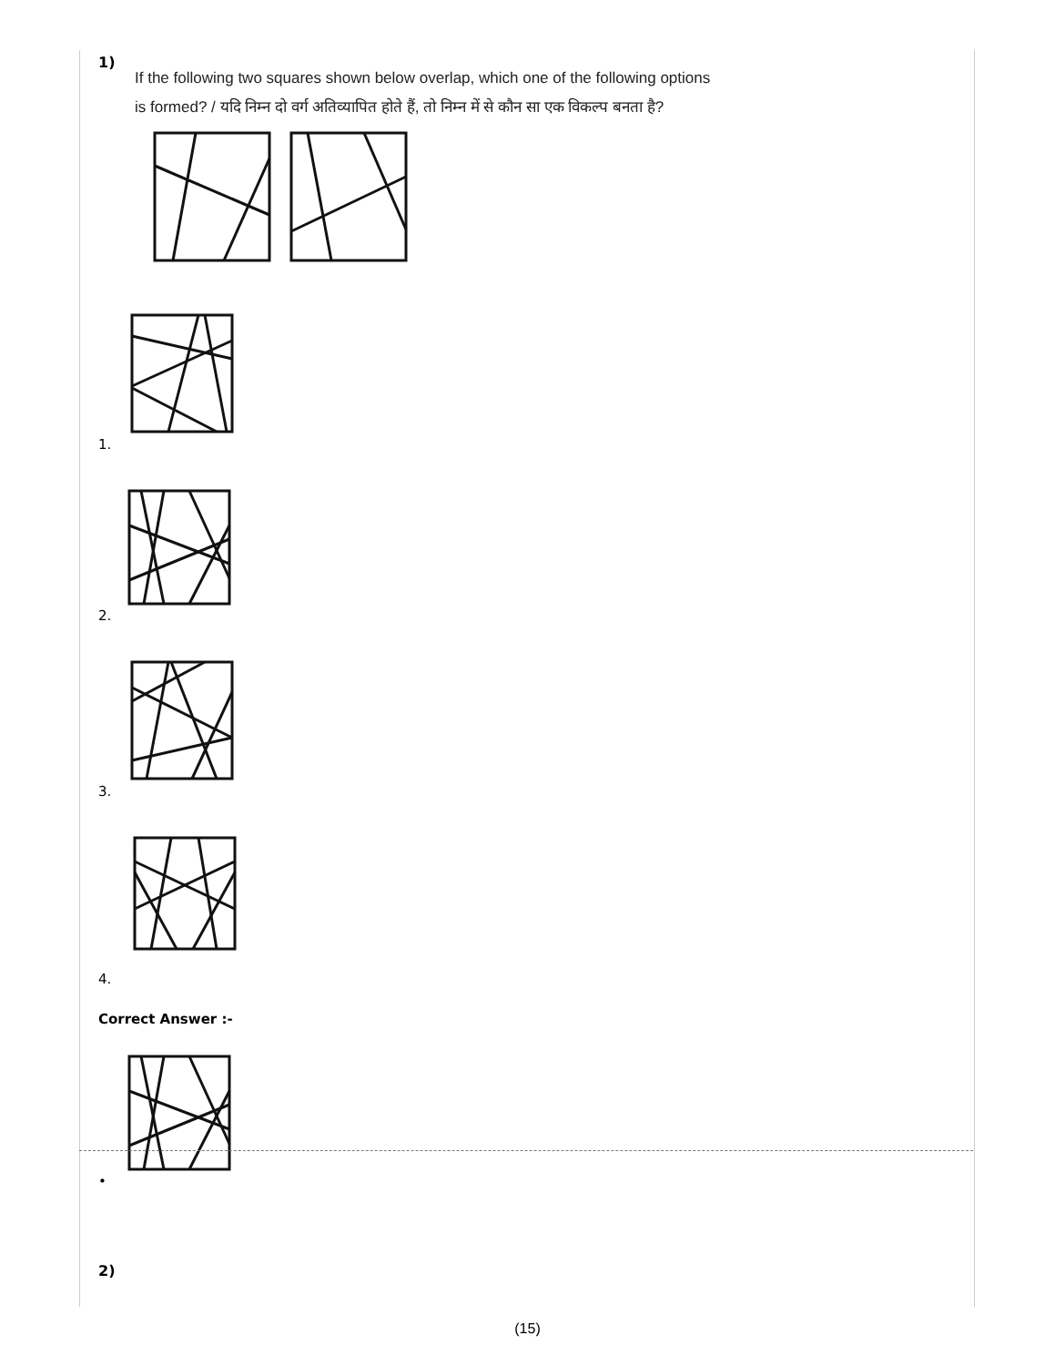1)
If the following two squares shown below overlap, which one of the following options
is formed? / यदि निम्न दो वर्ग अतिव्यापित होते हैं, तो निम्न में से कौन सा एक विकल्प बनता है?
1.
2.
3.
4.
Correct Answer :-
•
2)
(15)